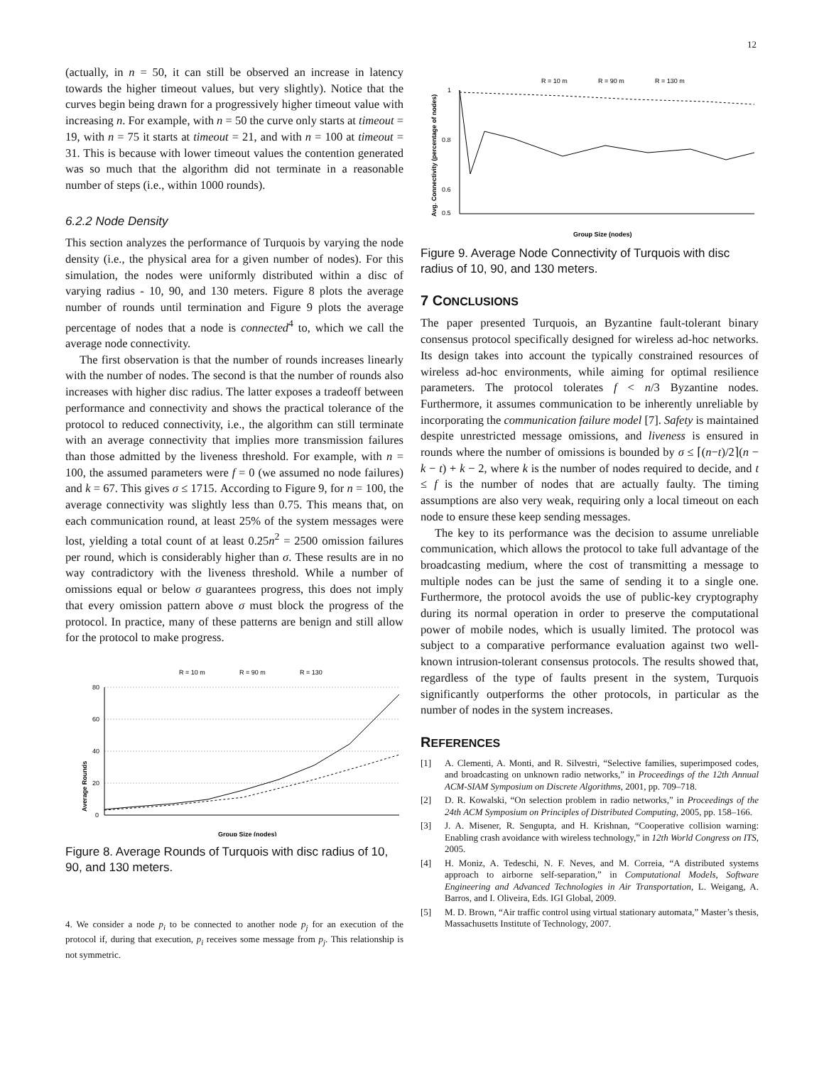12
(actually, in n = 50, it can still be observed an increase in latency towards the higher timeout values, but very slightly). Notice that the curves begin being drawn for a progressively higher timeout value with increasing n. For example, with n = 50 the curve only starts at timeout = 19, with n = 75 it starts at timeout = 21, and with n = 100 at timeout = 31. This is because with lower timeout values the contention generated was so much that the algorithm did not terminate in a reasonable number of steps (i.e., within 1000 rounds).
6.2.2 Node Density
This section analyzes the performance of Turquois by varying the node density (i.e., the physical area for a given number of nodes). For this simulation, the nodes were uniformly distributed within a disc of varying radius - 10, 90, and 130 meters. Figure 8 plots the average number of rounds until termination and Figure 9 plots the average percentage of nodes that a node is connected<sup>4</sup> to, which we call the average node connectivity.
The first observation is that the number of rounds increases linearly with the number of nodes. The second is that the number of rounds also increases with higher disc radius. The latter exposes a tradeoff between performance and connectivity and shows the practical tolerance of the protocol to reduced connectivity, i.e., the algorithm can still terminate with an average connectivity that implies more transmission failures than those admitted by the liveness threshold. For example, with n = 100, the assumed parameters were f = 0 (we assumed no node failures) and k = 67. This gives σ ≤ 1715. According to Figure 9, for n = 100, the average connectivity was slightly less than 0.75. This means that, on each communication round, at least 25% of the system messages were lost, yielding a total count of at least 0.25n<sup>2</sup> = 2500 omission failures per round, which is considerably higher than σ. These results are in no way contradictory with the liveness threshold. While a number of omissions equal or below σ guarantees progress, this does not imply that every omission pattern above σ must block the progress of the protocol. In practice, many of these patterns are benign and still allow for the protocol to make progress.
R = 10 m
R = 90 m
R = 130
Average Rounds
80
60
40
20
0
Group Size (nodes)
Figure 8. Average Rounds of Turquois with disc radius of 10, 90, and 130 meters.
4. We consider a node p<sub>i</sub> to be connected to another node p<sub>j</sub> for an execution of the protocol if, during that execution, p<sub>i</sub> receives some message from p<sub>j</sub>. This relationship is not symmetric.
R = 10 m
R = 90 m
R = 130 m
Avg. Connectivity (percentage of nodes)
1
0.8
0.6
0.5
Group Size (nodes)
Figure 9. Average Node Connectivity of Turquois with disc radius of 10, 90, and 130 meters.
7 CONCLUSIONS
The paper presented Turquois, an Byzantine fault-tolerant binary consensus protocol specifically designed for wireless ad-hoc networks. Its design takes into account the typically constrained resources of wireless ad-hoc environments, while aiming for optimal resilience parameters. The protocol tolerates f < n/3 Byzantine nodes. Furthermore, it assumes communication to be inherently unreliable by incorporating the communication failure model [7]. Safety is maintained despite unrestricted message omissions, and liveness is ensured in rounds where the number of omissions is bounded by σ ≤ ⌈(n−t)/2⌉(n − k − t) + k − 2, where k is the number of nodes required to decide, and t ≤ f is the number of nodes that are actually faulty. The timing assumptions are also very weak, requiring only a local timeout on each node to ensure these keep sending messages.
The key to its performance was the decision to assume unreliable communication, which allows the protocol to take full advantage of the broadcasting medium, where the cost of transmitting a message to multiple nodes can be just the same of sending it to a single one. Furthermore, the protocol avoids the use of public-key cryptography during its normal operation in order to preserve the computational power of mobile nodes, which is usually limited. The protocol was subject to a comparative performance evaluation against two well-known intrusion-tolerant consensus protocols. The results showed that, regardless of the type of faults present in the system, Turquois significantly outperforms the other protocols, in particular as the number of nodes in the system increases.
REFERENCES
[1] A. Clementi, A. Monti, and R. Silvestri, “Selective families, superimposed codes, and broadcasting on unknown radio networks,” in Proceedings of the 12th Annual ACM-SIAM Symposium on Discrete Algorithms, 2001, pp. 709–718.
[2] D. R. Kowalski, “On selection problem in radio networks,” in Proceedings of the 24th ACM Symposium on Principles of Distributed Computing, 2005, pp. 158–166.
[3] J. A. Misener, R. Sengupta, and H. Krishnan, “Cooperative collision warning: Enabling crash avoidance with wireless technology,” in 12th World Congress on ITS, 2005.
[4] H. Moniz, A. Tedeschi, N. F. Neves, and M. Correia, “A distributed systems approach to airborne self-separation,” in Computational Models, Software Engineering and Advanced Technologies in Air Transportation, L. Weigang, A. Barros, and I. Oliveira, Eds. IGI Global, 2009.
[5] M. D. Brown, “Air traffic control using virtual stationary automata,” Master’s thesis, Massachusetts Institute of Technology, 2007.